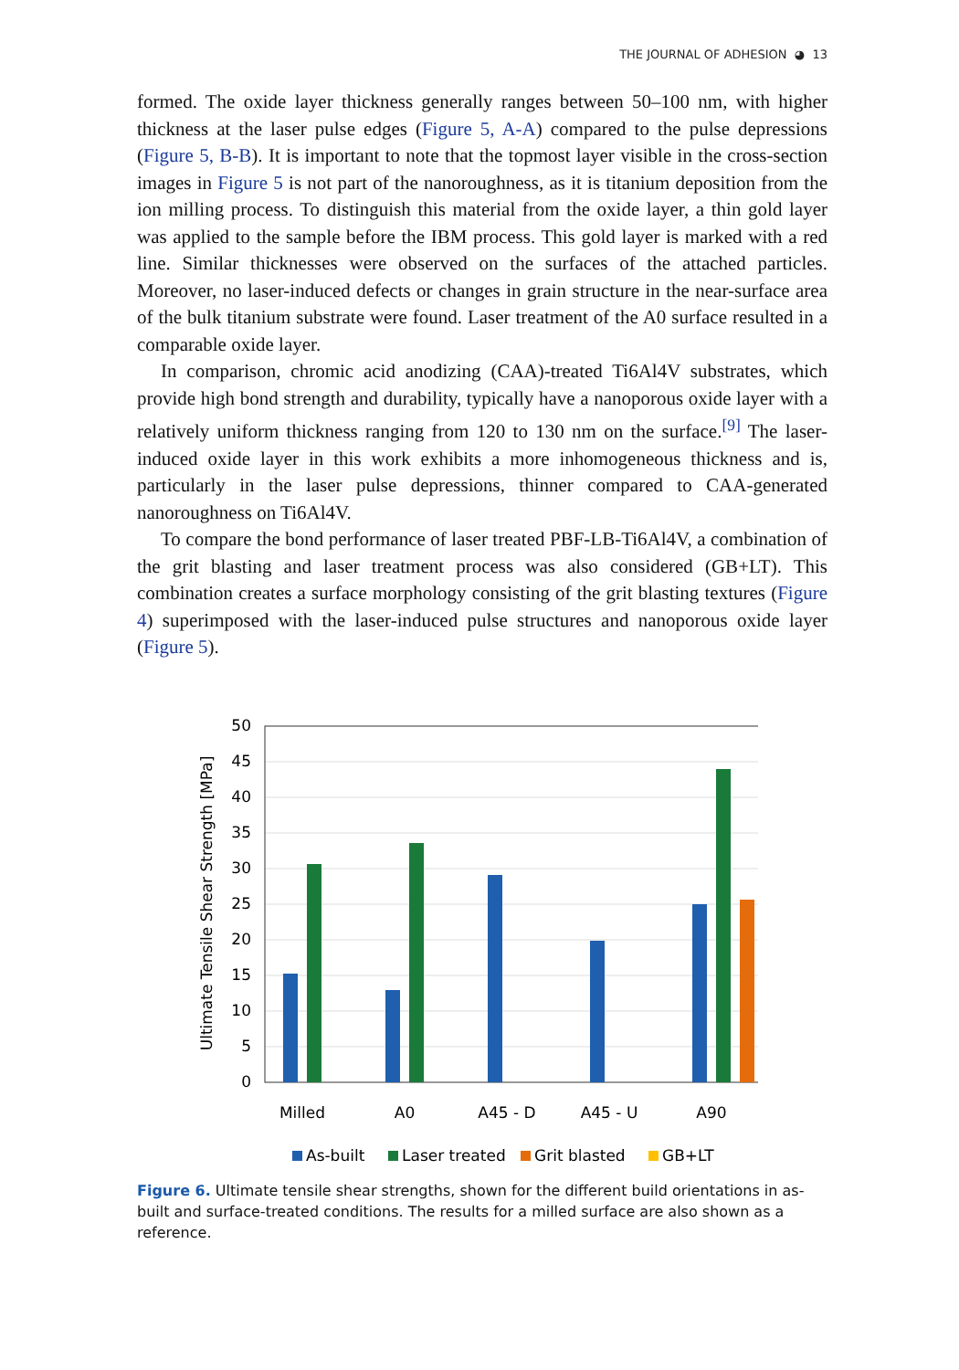THE JOURNAL OF ADHESION ◕ 13
formed. The oxide layer thickness generally ranges between 50–100 nm, with higher thickness at the laser pulse edges (Figure 5, A-A) compared to the pulse depressions (Figure 5, B-B). It is important to note that the topmost layer visible in the cross-section images in Figure 5 is not part of the nanoroughness, as it is titanium deposition from the ion milling process. To distinguish this material from the oxide layer, a thin gold layer was applied to the sample before the IBM process. This gold layer is marked with a red line. Similar thicknesses were observed on the surfaces of the attached particles. Moreover, no laser-induced defects or changes in grain structure in the near-surface area of the bulk titanium substrate were found. Laser treatment of the A0 surface resulted in a comparable oxide layer.
In comparison, chromic acid anodizing (CAA)-treated Ti6Al4V substrates, which provide high bond strength and durability, typically have a nanoporous oxide layer with a relatively uniform thickness ranging from 120 to 130 nm on the surface.<sup>[9]</sup> The laser-induced oxide layer in this work exhibits a more inhomogeneous thickness and is, particularly in the laser pulse depressions, thinner compared to CAA-generated nanoroughness on Ti6Al4V.
To compare the bond performance of laser treated PBF-LB-Ti6Al4V, a combination of the grit blasting and laser treatment process was also considered (GB+LT). This combination creates a surface morphology consisting of the grit blasting textures (Figure 4) superimposed with the laser-induced pulse structures and nanoporous oxide layer (Figure 5).
0
5
10
15
20
25
30
35
40
45
50
Ultimate Tensile Shear Strength [MPa]
Milled
A0
A45 - D
A45 - U
A90
As-built
Laser treated
Grit blasted
GB+LT
Figure 6. Ultimate tensile shear strengths, shown for the different build orientations in as-built and surface-treated conditions. The results for a milled surface are also shown as a reference.